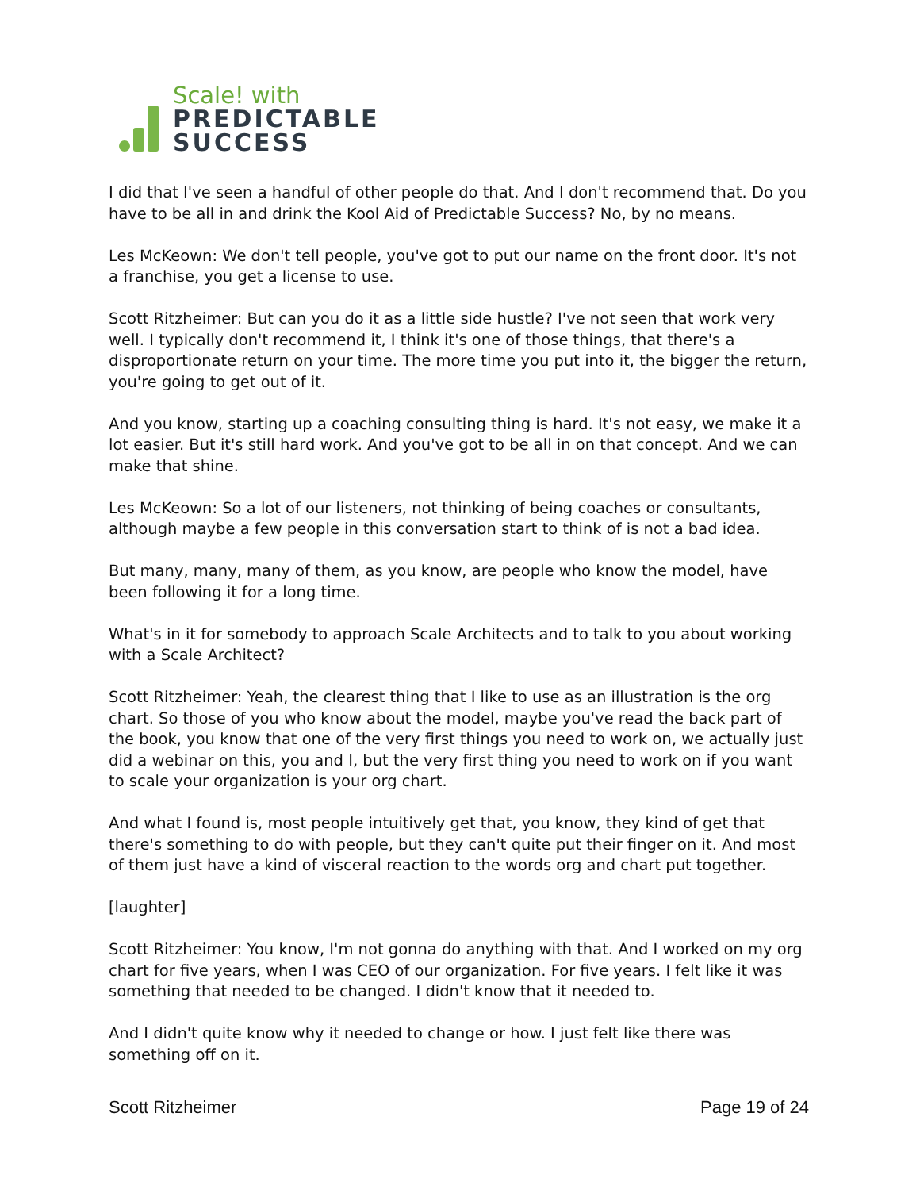Scale! with
PREDICTABLE
SUCCESS
I did that I've seen a handful of other people do that. And I don't recommend that. Do you have to be all in and drink the Kool Aid of Predictable Success? No, by no means.
Les McKeown: We don't tell people, you've got to put our name on the front door. It's not a franchise, you get a license to use.
Scott Ritzheimer: But can you do it as a little side hustle? I've not seen that work very well. I typically don't recommend it, I think it's one of those things, that there's a disproportionate return on your time. The more time you put into it, the bigger the return, you're going to get out of it.
And you know, starting up a coaching consulting thing is hard. It's not easy, we make it a lot easier. But it's still hard work. And you've got to be all in on that concept. And we can make that shine.
Les McKeown: So a lot of our listeners, not thinking of being coaches or consultants, although maybe a few people in this conversation start to think of is not a bad idea.
But many, many, many of them, as you know, are people who know the model, have been following it for a long time.
What's in it for somebody to approach Scale Architects and to talk to you about working with a Scale Architect?
Scott Ritzheimer: Yeah, the clearest thing that I like to use as an illustration is the org chart. So those of you who know about the model, maybe you've read the back part of the book, you know that one of the very first things you need to work on, we actually just did a webinar on this, you and I, but the very first thing you need to work on if you want to scale your organization is your org chart.
And what I found is, most people intuitively get that, you know, they kind of get that there's something to do with people, but they can't quite put their finger on it. And most of them just have a kind of visceral reaction to the words org and chart put together.
[laughter]
Scott Ritzheimer: You know, I'm not gonna do anything with that. And I worked on my org chart for five years, when I was CEO of our organization. For five years. I felt like it was something that needed to be changed. I didn't know that it needed to.
And I didn't quite know why it needed to change or how. I just felt like there was something off on it.
Scott Ritzheimer Page 19 of 24